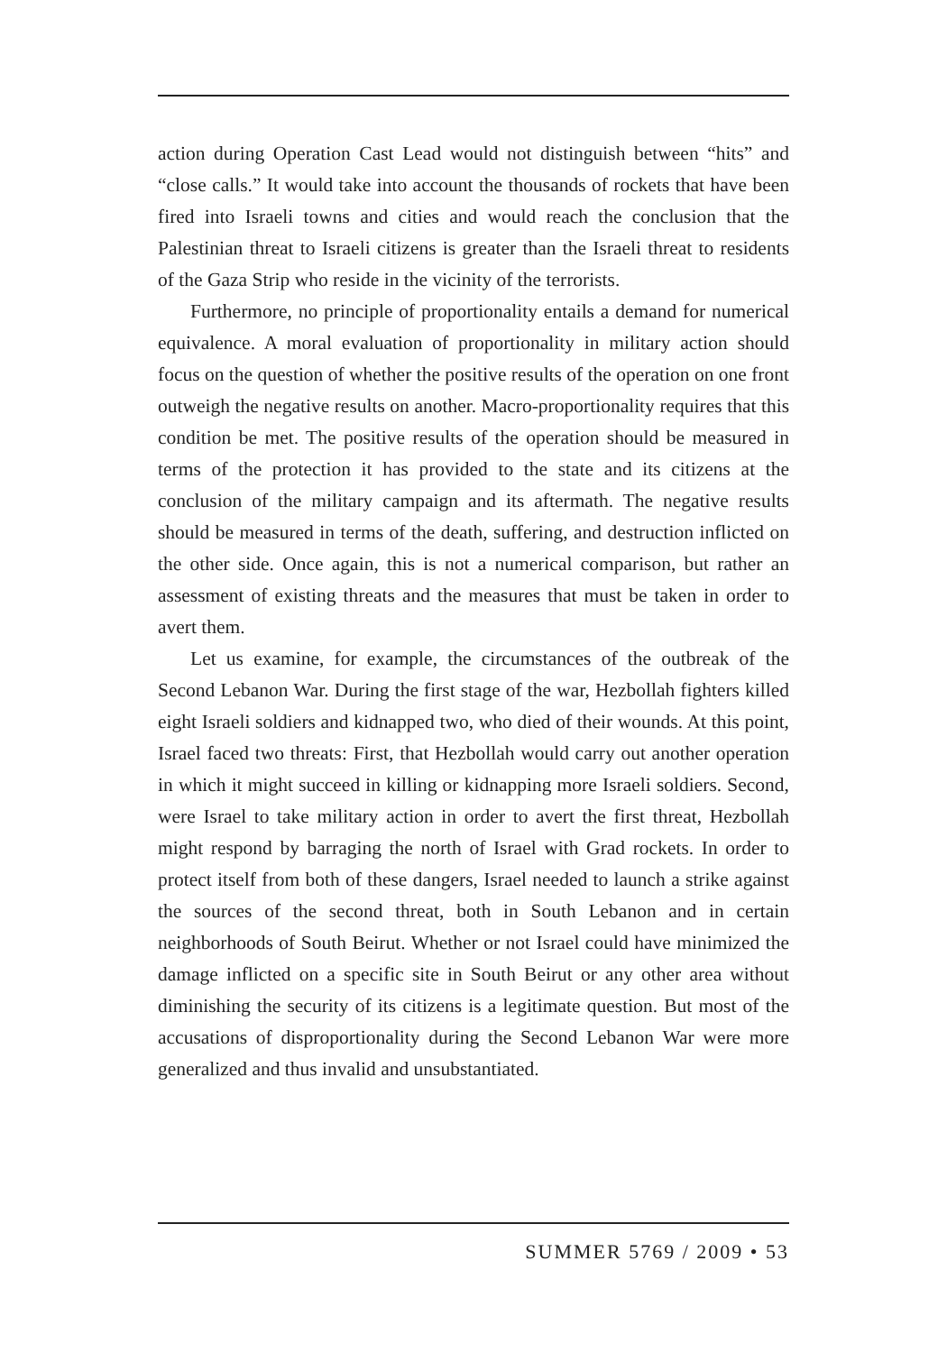action during Operation Cast Lead would not distinguish between “hits” and “close calls.” It would take into account the thousands of rockets that have been fired into Israeli towns and cities and would reach the conclusion that the Palestinian threat to Israeli citizens is greater than the Israeli threat to residents of the Gaza Strip who reside in the vicinity of the terrorists.
Furthermore, no principle of proportionality entails a demand for numerical equivalence. A moral evaluation of proportionality in military action should focus on the question of whether the positive results of the operation on one front outweigh the negative results on another. Macro-proportionality requires that this condition be met. The positive results of the operation should be measured in terms of the protection it has provided to the state and its citizens at the conclusion of the military campaign and its aftermath. The negative results should be measured in terms of the death, suffering, and destruction inflicted on the other side. Once again, this is not a numerical comparison, but rather an assessment of existing threats and the measures that must be taken in order to avert them.
Let us examine, for example, the circumstances of the outbreak of the Second Lebanon War. During the first stage of the war, Hezbollah fighters killed eight Israeli soldiers and kidnapped two, who died of their wounds. At this point, Israel faced two threats: First, that Hezbollah would carry out another operation in which it might succeed in killing or kidnapping more Israeli soldiers. Second, were Israel to take military action in order to avert the first threat, Hezbollah might respond by barraging the north of Israel with Grad rockets. In order to protect itself from both of these dangers, Israel needed to launch a strike against the sources of the second threat, both in South Lebanon and in certain neighborhoods of South Beirut. Whether or not Israel could have minimized the damage inflicted on a specific site in South Beirut or any other area without diminishing the security of its citizens is a legitimate question. But most of the accusations of disproportionality during the Second Lebanon War were more generalized and thus invalid and unsubstantiated.
SUMMER 5769 / 2009 • 53